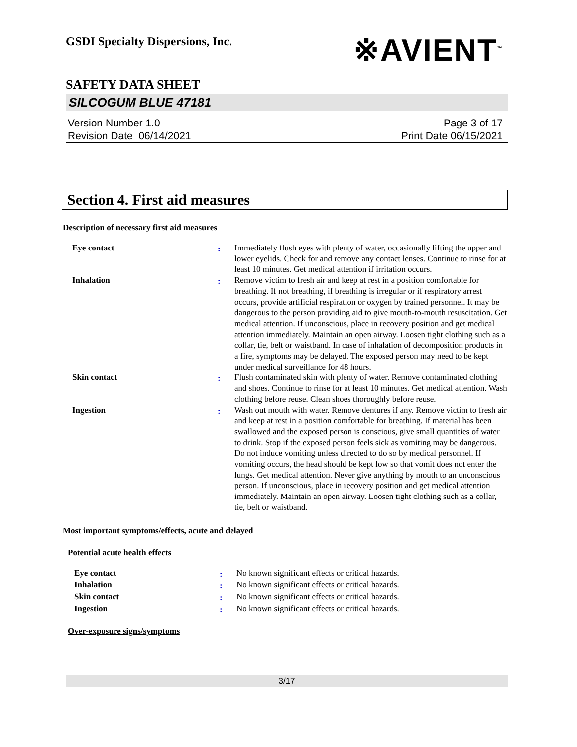GSDI Specialty Dispersions, Inc.
※AVIENT<sup>™</sup>
SAFETY DATA SHEET
SILCOGUM BLUE 47181
Version Number 1.0
Revision Date 06/14/2021
Page 3 of 17
Print Date 06/15/2021
Section 4. First aid measures
Description of necessary first aid measures
| Eye contact | : | Immediately flush eyes with plenty of water, occasionally lifting the upper and lower eyelids. Check for and remove any contact lenses. Continue to rinse for at least 10 minutes. Get medical attention if irritation occurs. |
| Inhalation | : | Remove victim to fresh air and keep at rest in a position comfortable for breathing. If not breathing, if breathing is irregular or if respiratory arrest occurs, provide artificial respiration or oxygen by trained personnel. It may be dangerous to the person providing aid to give mouth-to-mouth resuscitation. Get medical attention. If unconscious, place in recovery position and get medical attention immediately. Maintain an open airway. Loosen tight clothing such as a collar, tie, belt or waistband. In case of inhalation of decomposition products in a fire, symptoms may be delayed. The exposed person may need to be kept under medical surveillance for 48 hours. |
| Skin contact | : | Flush contaminated skin with plenty of water. Remove contaminated clothing and shoes. Continue to rinse for at least 10 minutes. Get medical attention. Wash clothing before reuse. Clean shoes thoroughly before reuse. |
| Ingestion | : | Wash out mouth with water. Remove dentures if any. Remove victim to fresh air and keep at rest in a position comfortable for breathing. If material has been swallowed and the exposed person is conscious, give small quantities of water to drink. Stop if the exposed person feels sick as vomiting may be dangerous. Do not induce vomiting unless directed to do so by medical personnel. If vomiting occurs, the head should be kept low so that vomit does not enter the lungs. Get medical attention. Never give anything by mouth to an unconscious person. If unconscious, place in recovery position and get medical attention immediately. Maintain an open airway. Loosen tight clothing such as a collar, tie, belt or waistband. |
Most important symptoms/effects, acute and delayed
Potential acute health effects
| Eye contact | : | No known significant effects or critical hazards. |
| Inhalation | : | No known significant effects or critical hazards. |
| Skin contact | : | No known significant effects or critical hazards. |
| Ingestion | : | No known significant effects or critical hazards. |
Over-exposure signs/symptoms
3/17